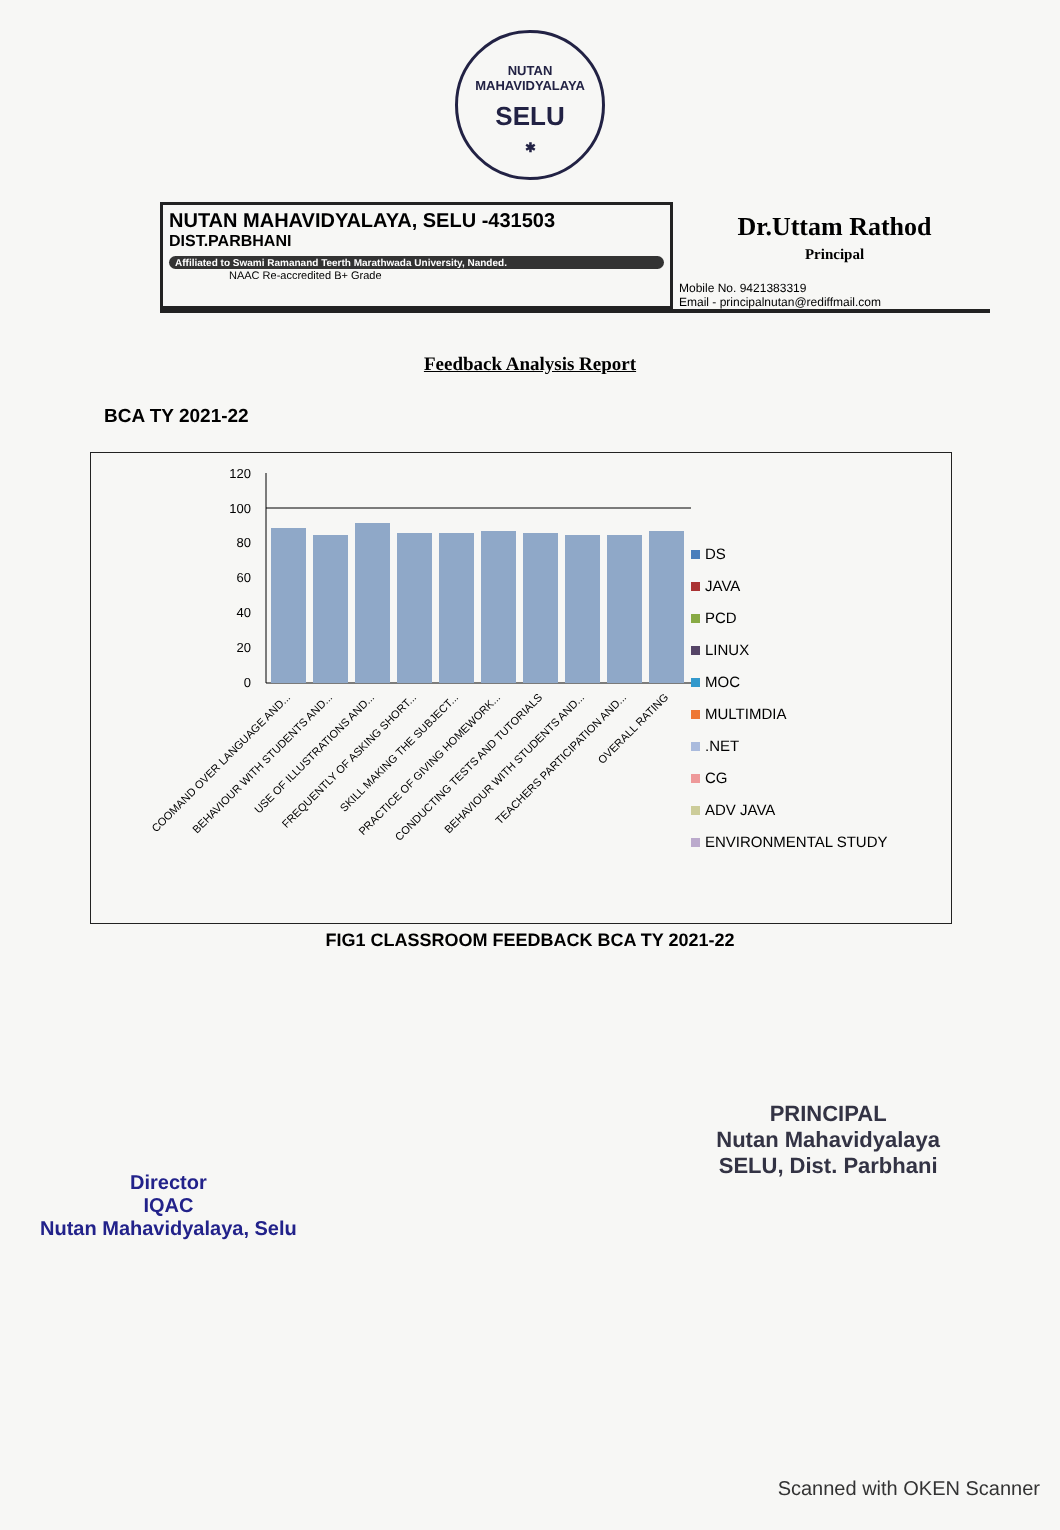NUTAN MAHAVIDYALAYA
SELU
✱
NUTAN MAHAVIDYALAYA, SELU -431503
DIST.PARBHANI
Affiliated to Swami Ramanand Teerth Marathwada University, Nanded.
NAAC Re-accredited B+ Grade
Dr.Uttam Rathod
Principal
Mobile No. 9421383319
Email - principalnutan@rediffmail.com
Feedback Analysis Report
BCA TY 2021-22
120
100
80
60
40
20
0
COOMAND OVER LANGUAGE AND...
BEHAVIOUR WITH STUDENTS AND...
USE OF ILLUSTRATIONS AND...
FREQUENTLY OF ASKING SHORT...
SKILL MAKING THE SUBJECT...
PRACTICE OF GIVING HOMEWORK...
CONDUCTING TESTS AND TUTORIALS
BEHAVIOUR WITH STUDENTS AND...
TEACHERS PARTICIPATION AND...
OVERALL RATING
DS
JAVA
PCD
LINUX
MOC
MULTIMDIA
.NET
CG
ADV JAVA
ENVIRONMENTAL STUDY
FIG1 CLASSROOM FEEDBACK BCA TY 2021-22
Director
IQAC
Nutan Mahavidyalaya, Selu
PRINCIPAL
Nutan Mahavidyalaya
SELU, Dist. Parbhani
Scanned with OKEN Scanner